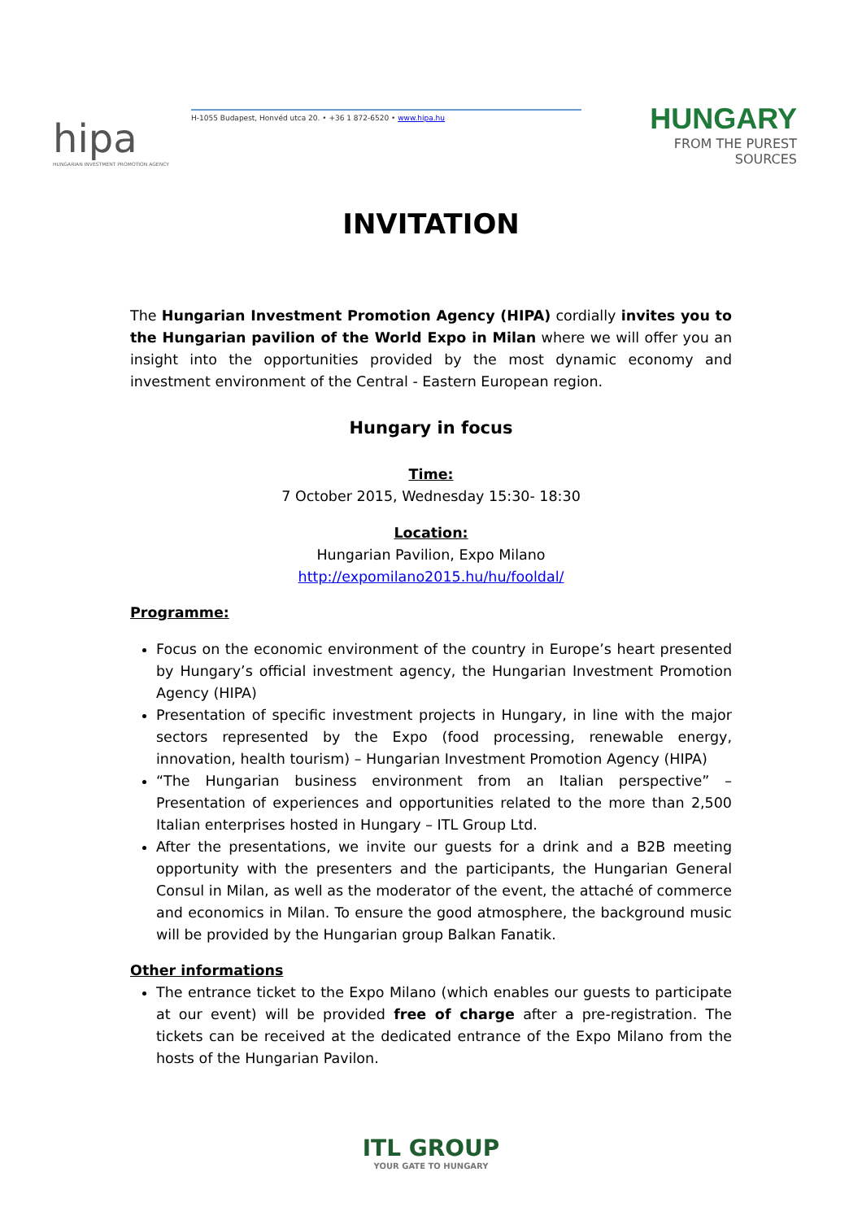hipa
HUNGARIAN INVESTMENT PROMOTION AGENCY
H-1055 Budapest, Honvéd utca 20. • +36 1 872-6520 • www.hipa.hu
HUNGARY
FROM THE PUREST SOURCES
INVITATION
The Hungarian Investment Promotion Agency (HIPA) cordially invites you to the Hungarian pavilion of the World Expo in Milan where we will offer you an insight into the opportunities provided by the most dynamic economy and investment environment of the Central - Eastern European region.
Hungary in focus
Time:
7 October 2015, Wednesday 15:30- 18:30
Location:
Hungarian Pavilion, Expo Milano
http://expomilano2015.hu/hu/fooldal/
Programme:
Focus on the economic environment of the country in Europe’s heart presented by Hungary’s official investment agency, the Hungarian Investment Promotion Agency (HIPA)
Presentation of specific investment projects in Hungary, in line with the major sectors represented by the Expo (food processing, renewable energy, innovation, health tourism) – Hungarian Investment Promotion Agency (HIPA)
“The Hungarian business environment from an Italian perspective” – Presentation of experiences and opportunities related to the more than 2,500 Italian enterprises hosted in Hungary – ITL Group Ltd.
After the presentations, we invite our guests for a drink and a B2B meeting opportunity with the presenters and the participants, the Hungarian General Consul in Milan, as well as the moderator of the event, the attaché of commerce and economics in Milan. To ensure the good atmosphere, the background music will be provided by the Hungarian group Balkan Fanatik.
Other informations
The entrance ticket to the Expo Milano (which enables our guests to participate at our event) will be provided free of charge after a pre-registration. The tickets can be received at the dedicated entrance of the Expo Milano from the hosts of the Hungarian Pavilon.
ITL GROUP
YOUR GATE TO HUNGARY